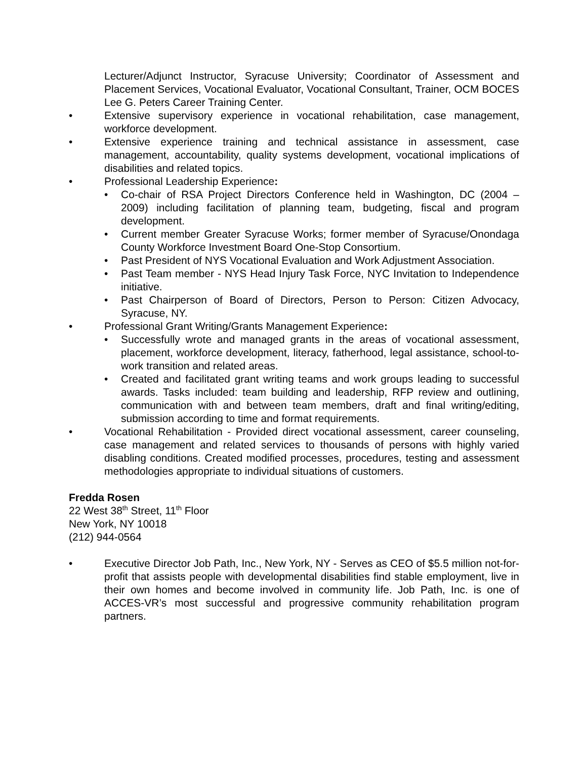Lecturer/Adjunct Instructor, Syracuse University; Coordinator of Assessment and Placement Services, Vocational Evaluator, Vocational Consultant, Trainer, OCM BOCES Lee G. Peters Career Training Center.
• Extensive supervisory experience in vocational rehabilitation, case management, workforce development.
• Extensive experience training and technical assistance in assessment, case management, accountability, quality systems development, vocational implications of disabilities and related topics.
• Professional Leadership Experience:
• Co-chair of RSA Project Directors Conference held in Washington, DC (2004 – 2009) including facilitation of planning team, budgeting, fiscal and program development.
• Current member Greater Syracuse Works; former member of Syracuse/Onondaga County Workforce Investment Board One-Stop Consortium.
• Past President of NYS Vocational Evaluation and Work Adjustment Association.
• Past Team member - NYS Head Injury Task Force, NYC Invitation to Independence initiative.
• Past Chairperson of Board of Directors, Person to Person: Citizen Advocacy, Syracuse, NY.
• Professional Grant Writing/Grants Management Experience:
• Successfully wrote and managed grants in the areas of vocational assessment, placement, workforce development, literacy, fatherhood, legal assistance, school-to-work transition and related areas.
• Created and facilitated grant writing teams and work groups leading to successful awards. Tasks included: team building and leadership, RFP review and outlining, communication with and between team members, draft and final writing/editing, submission according to time and format requirements.
• Vocational Rehabilitation - Provided direct vocational assessment, career counseling, case management and related services to thousands of persons with highly varied disabling conditions. Created modified processes, procedures, testing and assessment methodologies appropriate to individual situations of customers.
Fredda Rosen
22 West 38<sup>th</sup> Street, 11<sup>th</sup> Floor
New York, NY 10018
(212) 944-0564
• Executive Director Job Path, Inc., New York, NY - Serves as CEO of $5.5 million not-for-profit that assists people with developmental disabilities find stable employment, live in their own homes and become involved in community life. Job Path, Inc. is one of ACCES-VR’s most successful and progressive community rehabilitation program partners.